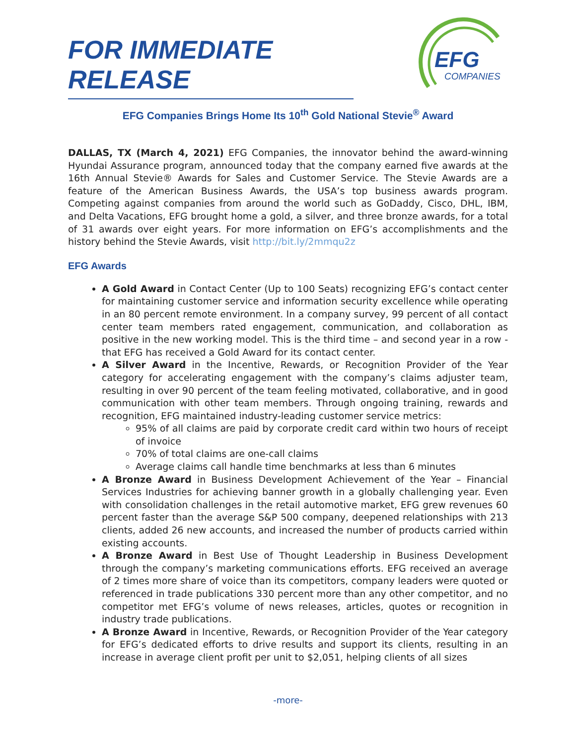FOR IMMEDIATE RELEASE
EFG
COMPANIES
EFG Companies Brings Home Its 10<sup>th</sup> Gold National Stevie<sup>®</sup> Award
DALLAS, TX (March 4, 2021) EFG Companies, the innovator behind the award-winning Hyundai Assurance program, announced today that the company earned five awards at the 16th Annual Stevie® Awards for Sales and Customer Service. The Stevie Awards are a feature of the American Business Awards, the USA’s top business awards program. Competing against companies from around the world such as GoDaddy, Cisco, DHL, IBM, and Delta Vacations, EFG brought home a gold, a silver, and three bronze awards, for a total of 31 awards over eight years. For more information on EFG’s accomplishments and the history behind the Stevie Awards, visit http://bit.ly/2mmqu2z
EFG Awards
A Gold Award in Contact Center (Up to 100 Seats) recognizing EFG’s contact center for maintaining customer service and information security excellence while operating in an 80 percent remote environment. In a company survey, 99 percent of all contact center team members rated engagement, communication, and collaboration as positive in the new working model. This is the third time – and second year in a row - that EFG has received a Gold Award for its contact center.
A Silver Award in the Incentive, Rewards, or Recognition Provider of the Year category for accelerating engagement with the company’s claims adjuster team, resulting in over 90 percent of the team feeling motivated, collaborative, and in good communication with other team members. Through ongoing training, rewards and recognition, EFG maintained industry-leading customer service metrics:
95% of all claims are paid by corporate credit card within two hours of receipt of invoice
70% of total claims are one-call claims
Average claims call handle time benchmarks at less than 6 minutes
A Bronze Award in Business Development Achievement of the Year – Financial Services Industries for achieving banner growth in a globally challenging year. Even with consolidation challenges in the retail automotive market, EFG grew revenues 60 percent faster than the average S&P 500 company, deepened relationships with 213 clients, added 26 new accounts, and increased the number of products carried within existing accounts.
A Bronze Award in Best Use of Thought Leadership in Business Development through the company’s marketing communications efforts. EFG received an average of 2 times more share of voice than its competitors, company leaders were quoted or referenced in trade publications 330 percent more than any other competitor, and no competitor met EFG’s volume of news releases, articles, quotes or recognition in industry trade publications.
A Bronze Award in Incentive, Rewards, or Recognition Provider of the Year category for EFG’s dedicated efforts to drive results and support its clients, resulting in an increase in average client profit per unit to $2,051, helping clients of all sizes
-more-